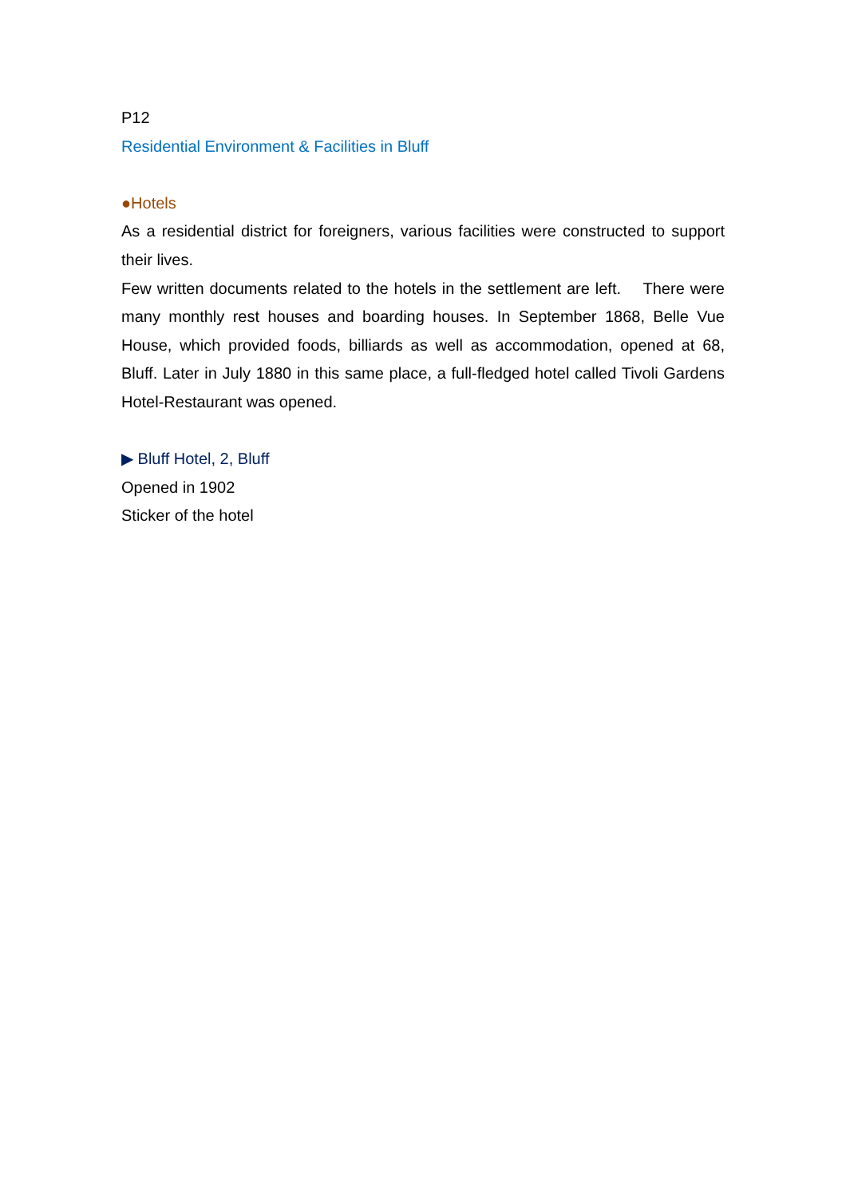P12
Residential Environment & Facilities in Bluff
●Hotels
As a residential district for foreigners, various facilities were constructed to support their lives.
Few written documents related to the hotels in the settlement are left. There were many monthly rest houses and boarding houses. In September 1868, Belle Vue House, which provided foods, billiards as well as accommodation, opened at 68, Bluff. Later in July 1880 in this same place, a full-fledged hotel called Tivoli Gardens Hotel-Restaurant was opened.
▶ Bluff Hotel, 2, Bluff
Opened in 1902
Sticker of the hotel